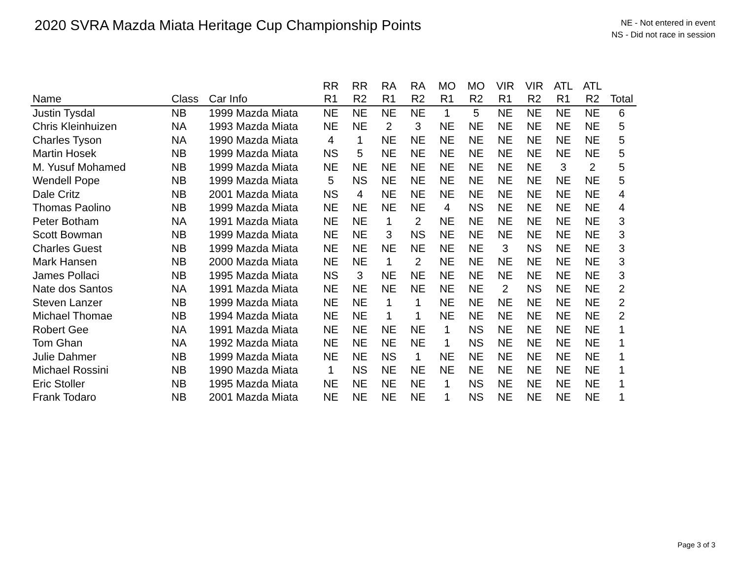2020 SVRA Mazda Miata Heritage Cup Championship Points
NE - Not entered in event
NS - Did not race in session
| | | | RR | RR | RA | RA | MO | MO | VIR | VIR | ATL | ATL | |
| --- | --- | --- | --- | --- | --- | --- | --- | --- | --- | --- | --- | --- | --- |
| Name | Class | Car Info | R1 | R2 | R1 | R2 | R1 | R2 | R1 | R2 | R1 | R2 | Total |
| Justin Tysdal | NB | 1999 Mazda Miata | NE | NE | NE | NE | 1 | 5 | NE | NE | NE | NE | 6 |
| Chris Kleinhuizen | NA | 1993 Mazda Miata | NE | NE | 2 | 3 | NE | NE | NE | NE | NE | NE | 5 |
| Charles Tyson | NA | 1990 Mazda Miata | 4 | 1 | NE | NE | NE | NE | NE | NE | NE | NE | 5 |
| Martin Hosek | NB | 1999 Mazda Miata | NS | 5 | NE | NE | NE | NE | NE | NE | NE | NE | 5 |
| M. Yusuf Mohamed | NB | 1999 Mazda Miata | NE | NE | NE | NE | NE | NE | NE | NE | 3 | 2 | 5 |
| Wendell Pope | NB | 1999 Mazda Miata | 5 | NS | NE | NE | NE | NE | NE | NE | NE | NE | 5 |
| Dale Critz | NB | 2001 Mazda Miata | NS | 4 | NE | NE | NE | NE | NE | NE | NE | NE | 4 |
| Thomas Paolino | NB | 1999 Mazda Miata | NE | NE | NE | NE | 4 | NS | NE | NE | NE | NE | 4 |
| Peter Botham | NA | 1991 Mazda Miata | NE | NE | 1 | 2 | NE | NE | NE | NE | NE | NE | 3 |
| Scott Bowman | NB | 1999 Mazda Miata | NE | NE | 3 | NS | NE | NE | NE | NE | NE | NE | 3 |
| Charles Guest | NB | 1999 Mazda Miata | NE | NE | NE | NE | NE | NE | 3 | NS | NE | NE | 3 |
| Mark Hansen | NB | 2000 Mazda Miata | NE | NE | 1 | 2 | NE | NE | NE | NE | NE | NE | 3 |
| James Pollaci | NB | 1995 Mazda Miata | NS | 3 | NE | NE | NE | NE | NE | NE | NE | NE | 3 |
| Nate dos Santos | NA | 1991 Mazda Miata | NE | NE | NE | NE | NE | NE | 2 | NS | NE | NE | 2 |
| Steven Lanzer | NB | 1999 Mazda Miata | NE | NE | 1 | 1 | NE | NE | NE | NE | NE | NE | 2 |
| Michael Thomae | NB | 1994 Mazda Miata | NE | NE | 1 | 1 | NE | NE | NE | NE | NE | NE | 2 |
| Robert Gee | NA | 1991 Mazda Miata | NE | NE | NE | NE | 1 | NS | NE | NE | NE | NE | 1 |
| Tom Ghan | NA | 1992 Mazda Miata | NE | NE | NE | NE | 1 | NS | NE | NE | NE | NE | 1 |
| Julie Dahmer | NB | 1999 Mazda Miata | NE | NE | NS | 1 | NE | NE | NE | NE | NE | NE | 1 |
| Michael Rossini | NB | 1990 Mazda Miata | 1 | NS | NE | NE | NE | NE | NE | NE | NE | NE | 1 |
| Eric Stoller | NB | 1995 Mazda Miata | NE | NE | NE | NE | 1 | NS | NE | NE | NE | NE | 1 |
| Frank Todaro | NB | 2001 Mazda Miata | NE | NE | NE | NE | 1 | NS | NE | NE | NE | NE | 1 |
Page 3 of 3